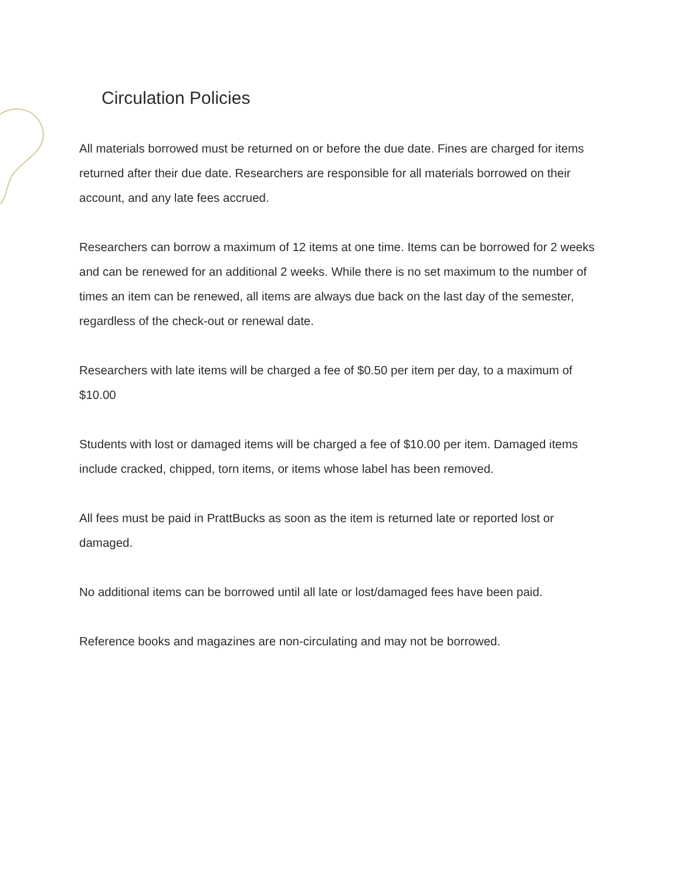Circulation Policies
All materials borrowed must be returned on or before the due date. Fines are charged for items returned after their due date. Researchers are responsible for all materials borrowed on their account, and any late fees accrued.
Researchers can borrow a maximum of 12 items at one time. Items can be borrowed for 2 weeks and can be renewed for an additional 2 weeks. While there is no set maximum to the number of times an item can be renewed, all items are always due back on the last day of the semester, regardless of the check-out or renewal date.
Researchers with late items will be charged a fee of $0.50 per item per day, to a maximum of $10.00
Students with lost or damaged items will be charged a fee of $10.00 per item. Damaged items include cracked, chipped, torn items, or items whose label has been removed.
All fees must be paid in PrattBucks as soon as the item is returned late or reported lost or damaged.
No additional items can be borrowed until all late or lost/damaged fees have been paid.
Reference books and magazines are non-circulating and may not be borrowed.